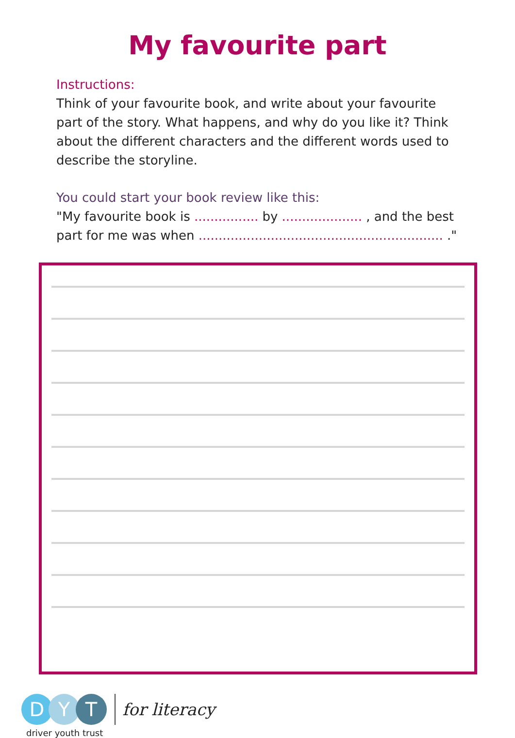My favourite part
Instructions:
Think of your favourite book, and write about your favourite part of the story. What happens, and why do you like it? Think about the different characters and the different words used to describe the storyline.
You could start your book review like this:
"My favourite book is ................ by .................... , and the best part for me was when ............................................................. ."
D Y T
driver youth trust
for literacy